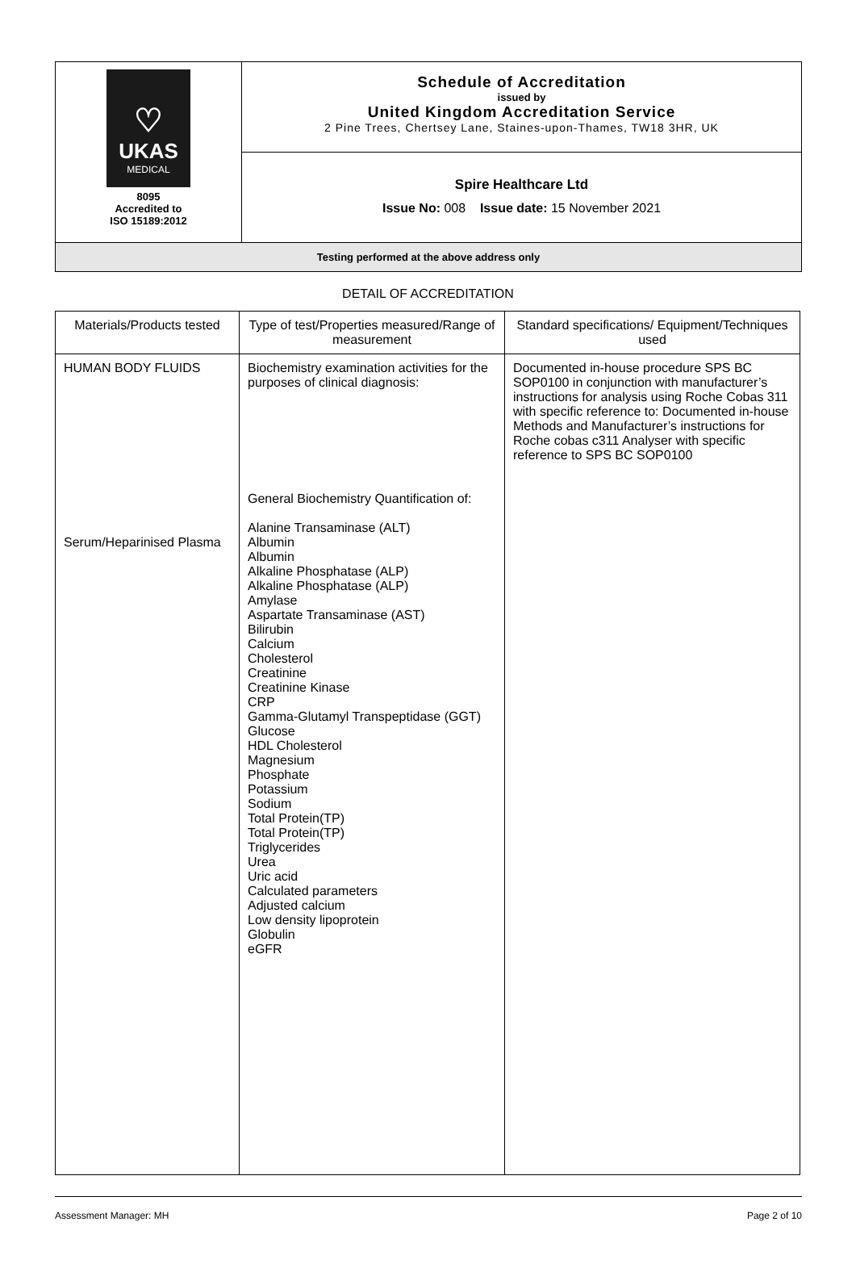| ♡ UKAS MEDICAL 8095 Accredited to ISO 15189:2012 | Schedule of Accreditation issued by United Kingdom Accreditation Service 2 Pine Trees, Chertsey Lane, Staines-upon-Thames, TW18 3HR, UK |
| | Spire Healthcare Ltd Issue No: 008 Issue date: 15 November 2021 |
| Testing performed at the above address only | |
DETAIL OF ACCREDITATION
| Materials/Products tested | Type of test/Properties measured/Range of measurement | Standard specifications/ Equipment/Techniques used |
| --- | --- | --- |
| HUMAN BODY FLUIDS Serum/Heparinised Plasma | Biochemistry examination activities for the purposes of clinical diagnosis: General Biochemistry Quantification of: Alanine Transaminase (ALT) Albumin Albumin Alkaline Phosphatase (ALP) Alkaline Phosphatase (ALP) Amylase Aspartate Transaminase (AST) Bilirubin Calcium Cholesterol Creatinine Creatinine Kinase CRP Gamma-Glutamyl Transpeptidase (GGT) Glucose HDL Cholesterol Magnesium Phosphate Potassium Sodium Total Protein(TP) Total Protein(TP) Triglycerides Urea Uric acid Calculated parameters Adjusted calcium Low density lipoprotein Globulin eGFR | Documented in-house procedure SPS BC SOP0100 in conjunction with manufacturer’s instructions for analysis using Roche Cobas 311 with specific reference to: Documented in-house Methods and Manufacturer’s instructions for Roche cobas c311 Analyser with specific reference to SPS BC SOP0100 |
Assessment Manager: MH Page 2 of 10